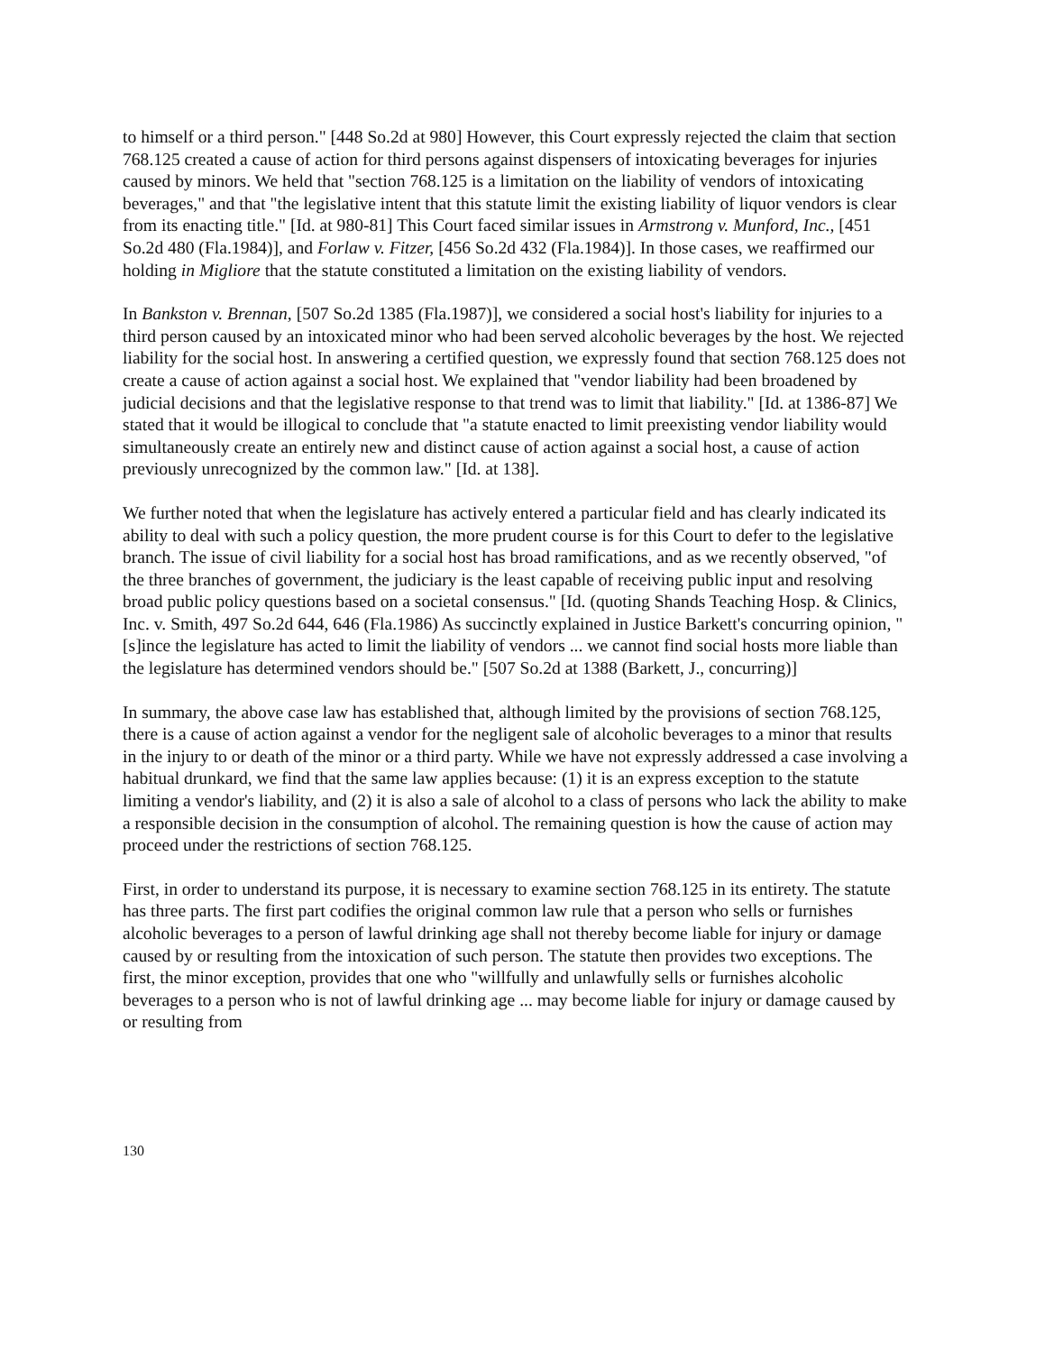to himself or a third person." [448 So.2d at 980] However, this Court expressly rejected the claim that section 768.125 created a cause of action for third persons against dispensers of intoxicating beverages for injuries caused by minors. We held that "section 768.125 is a limitation on the liability of vendors of intoxicating beverages," and that "the legislative intent that this statute limit the existing liability of liquor vendors is clear from its enacting title." [Id. at 980-81] This Court faced similar issues in Armstrong v. Munford, Inc., [451 So.2d 480 (Fla.1984)], and Forlaw v. Fitzer, [456 So.2d 432 (Fla.1984)]. In those cases, we reaffirmed our holding in Migliore that the statute constituted a limitation on the existing liability of vendors.
In Bankston v. Brennan, [507 So.2d 1385 (Fla.1987)], we considered a social host's liability for injuries to a third person caused by an intoxicated minor who had been served alcoholic beverages by the host. We rejected liability for the social host. In answering a certified question, we expressly found that section 768.125 does not create a cause of action against a social host. We explained that "vendor liability had been broadened by judicial decisions and that the legislative response to that trend was to limit that liability." [Id. at 1386-87] We stated that it would be illogical to conclude that "a statute enacted to limit preexisting vendor liability would simultaneously create an entirely new and distinct cause of action against a social host, a cause of action previously unrecognized by the common law." [Id. at 138].
We further noted that when the legislature has actively entered a particular field and has clearly indicated its ability to deal with such a policy question, the more prudent course is for this Court to defer to the legislative branch. The issue of civil liability for a social host has broad ramifications, and as we recently observed, "of the three branches of government, the judiciary is the least capable of receiving public input and resolving broad public policy questions based on a societal consensus." [Id. (quoting Shands Teaching Hosp. & Clinics, Inc. v. Smith, 497 So.2d 644, 646 (Fla.1986) As succinctly explained in Justice Barkett's concurring opinion, "[s]ince the legislature has acted to limit the liability of vendors ... we cannot find social hosts more liable than the legislature has determined vendors should be." [507 So.2d at 1388 (Barkett, J., concurring)]
In summary, the above case law has established that, although limited by the provisions of section 768.125, there is a cause of action against a vendor for the negligent sale of alcoholic beverages to a minor that results in the injury to or death of the minor or a third party. While we have not expressly addressed a case involving a habitual drunkard, we find that the same law applies because: (1) it is an express exception to the statute limiting a vendor's liability, and (2) it is also a sale of alcohol to a class of persons who lack the ability to make a responsible decision in the consumption of alcohol. The remaining question is how the cause of action may proceed under the restrictions of section 768.125.
First, in order to understand its purpose, it is necessary to examine section 768.125 in its entirety. The statute has three parts. The first part codifies the original common law rule that a person who sells or furnishes alcoholic beverages to a person of lawful drinking age shall not thereby become liable for injury or damage caused by or resulting from the intoxication of such person. The statute then provides two exceptions. The first, the minor exception, provides that one who "willfully and unlawfully sells or furnishes alcoholic beverages to a person who is not of lawful drinking age ... may become liable for injury or damage caused by or resulting from
130